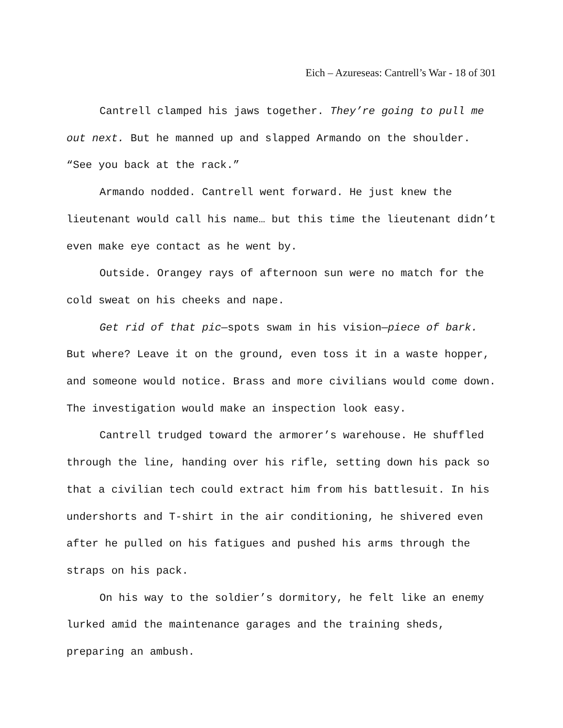Eich – Azureseas: Cantrell’s War - 18 of 301
Cantrell clamped his jaws together. They’re going to pull me out next. But he manned up and slapped Armando on the shoulder. “See you back at the rack.”
Armando nodded. Cantrell went forward. He just knew the lieutenant would call his name… but this time the lieutenant didn’t even make eye contact as he went by.
Outside. Orangey rays of afternoon sun were no match for the cold sweat on his cheeks and nape.
Get rid of that pic—spots swam in his vision—piece of bark. But where? Leave it on the ground, even toss it in a waste hopper, and someone would notice. Brass and more civilians would come down. The investigation would make an inspection look easy.
Cantrell trudged toward the armorer’s warehouse. He shuffled through the line, handing over his rifle, setting down his pack so that a civilian tech could extract him from his battlesuit. In his undershorts and T-shirt in the air conditioning, he shivered even after he pulled on his fatigues and pushed his arms through the straps on his pack.
On his way to the soldier’s dormitory, he felt like an enemy lurked amid the maintenance garages and the training sheds, preparing an ambush.